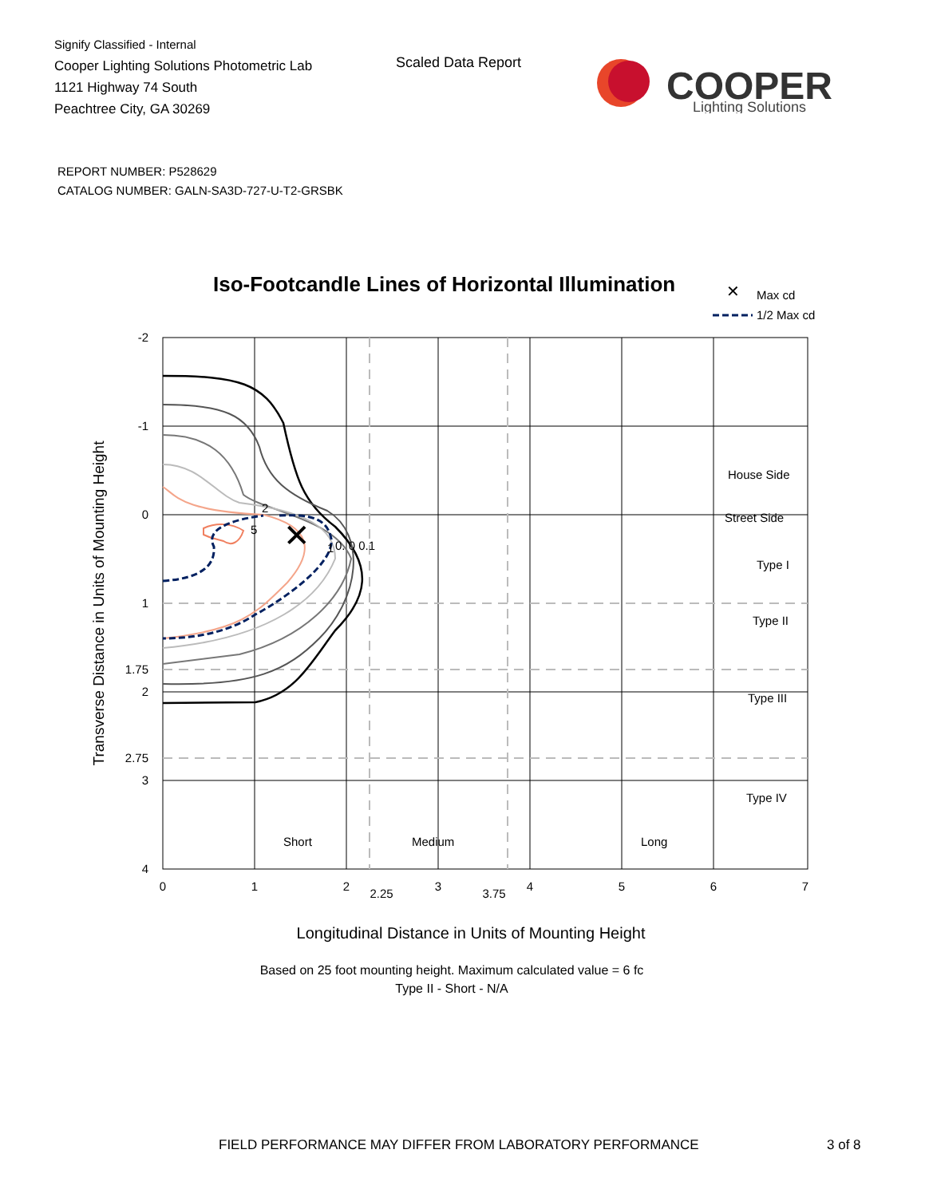Signify Classified - Internal
Cooper Lighting Solutions Photometric Lab
1121 Highway 74 South
Peachtree City, GA 30269
Scaled Data Report
COOPER
Lighting Solutions
REPORT NUMBER: P528629
CATALOG NUMBER: GALN-SA3D-727-U-T2-GRSBK
Iso-Footcandle Lines of Horizontal Illumination
✕
Max cd
1/2 Max cd
✕
2
5
1
0. 0 0.1
House Side
Street Side
Type I
Type II
Type III
Type IV
Short
Medium
Long
-2
-1
0
1
1.75
2
2.75
3
4
0
1
2
2.25
3
3.75
4
5
6
7
Longitudinal Distance in Units of Mounting Height
Based on 25 foot mounting height. Maximum calculated value = 6 fc
Type II - Short - N/A
Transverse Distance in Units of Mounting Height
FIELD PERFORMANCE MAY DIFFER FROM LABORATORY PERFORMANCE
3 of 8